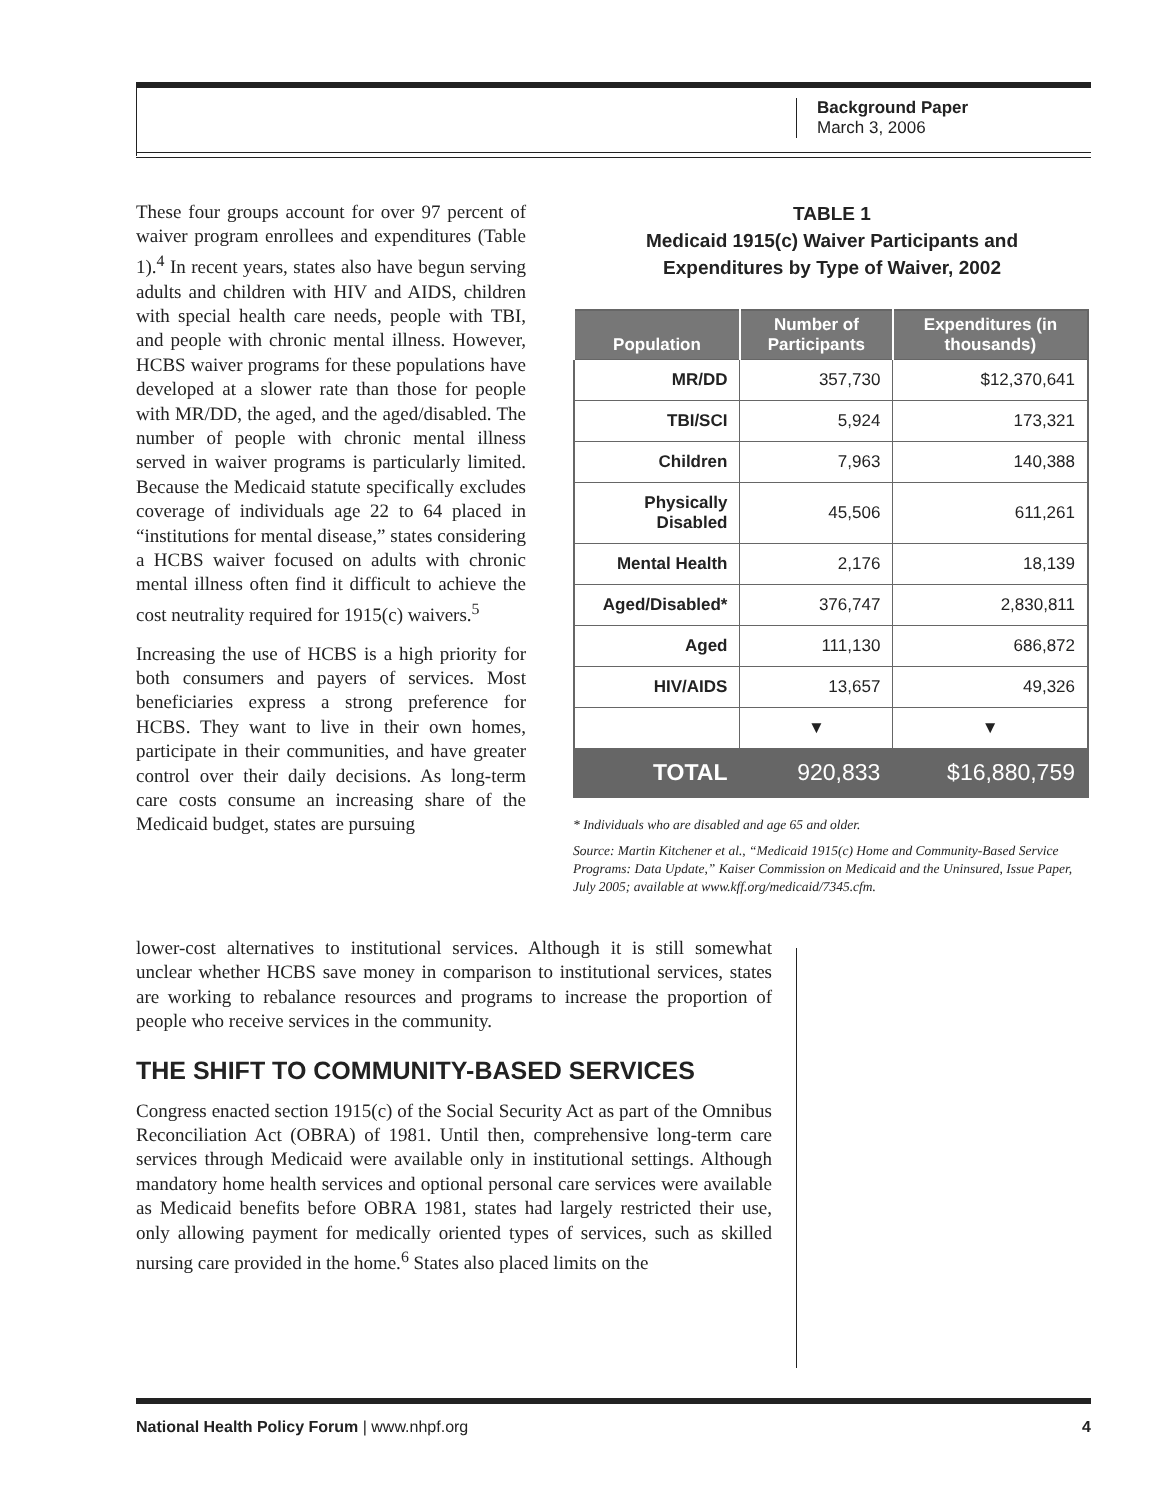Background Paper
March 3, 2006
These four groups account for over 97 percent of waiver program enrollees and expenditures (Table 1).<sup>4</sup> In recent years, states also have begun serving adults and children with HIV and AIDS, children with special health care needs, people with TBI, and people with chronic mental illness. However, HCBS waiver programs for these populations have developed at a slower rate than those for people with MR/DD, the aged, and the aged/disabled. The number of people with chronic mental illness served in waiver programs is particularly limited. Because the Medicaid statute specifically excludes coverage of individuals age 22 to 64 placed in “institutions for mental disease,” states considering a HCBS waiver focused on adults with chronic mental illness often find it difficult to achieve the cost neutrality required for 1915(c) waivers.<sup>5</sup>
Increasing the use of HCBS is a high priority for both consumers and payers of services. Most beneficiaries express a strong preference for HCBS. They want to live in their own homes, participate in their communities, and have greater control over their daily decisions. As long-term care costs consume an increasing share of the Medicaid budget, states are pursuing
TABLE 1
Medicaid 1915(c) Waiver Participants and
Expenditures by Type of Waiver, 2002
| Population | Number of Participants | Expenditures (in thousands) |
| --- | --- | --- |
| MR/DD | 357,730 | $12,370,641 |
| TBI/SCI | 5,924 | 173,321 |
| Children | 7,963 | 140,388 |
| Physically Disabled | 45,506 | 611,261 |
| Mental Health | 2,176 | 18,139 |
| Aged/Disabled* | 376,747 | 2,830,811 |
| Aged | 111,130 | 686,872 |
| HIV/AIDS | 13,657 | 49,326 |
| | ▼ | ▼ |
| TOTAL | 920,833 | $16,880,759 |
* Individuals who are disabled and age 65 and older.
Source: Martin Kitchener et al., “Medicaid 1915(c) Home and Community-Based Service Programs: Data Update,” Kaiser Commission on Medicaid and the Uninsured, Issue Paper, July 2005; available at www.kff.org/medicaid/7345.cfm.
lower-cost alternatives to institutional services. Although it is still somewhat unclear whether HCBS save money in comparison to institutional services, states are working to rebalance resources and programs to increase the proportion of people who receive services in the community.
THE SHIFT TO COMMUNITY-BASED SERVICES
Congress enacted section 1915(c) of the Social Security Act as part of the Omnibus Reconciliation Act (OBRA) of 1981. Until then, comprehensive long-term care services through Medicaid were available only in institutional settings. Although mandatory home health services and optional personal care services were available as Medicaid benefits before OBRA 1981, states had largely restricted their use, only allowing payment for medically oriented types of services, such as skilled nursing care provided in the home.<sup>6</sup> States also placed limits on the
National Health Policy Forum | www.nhpf.org 4